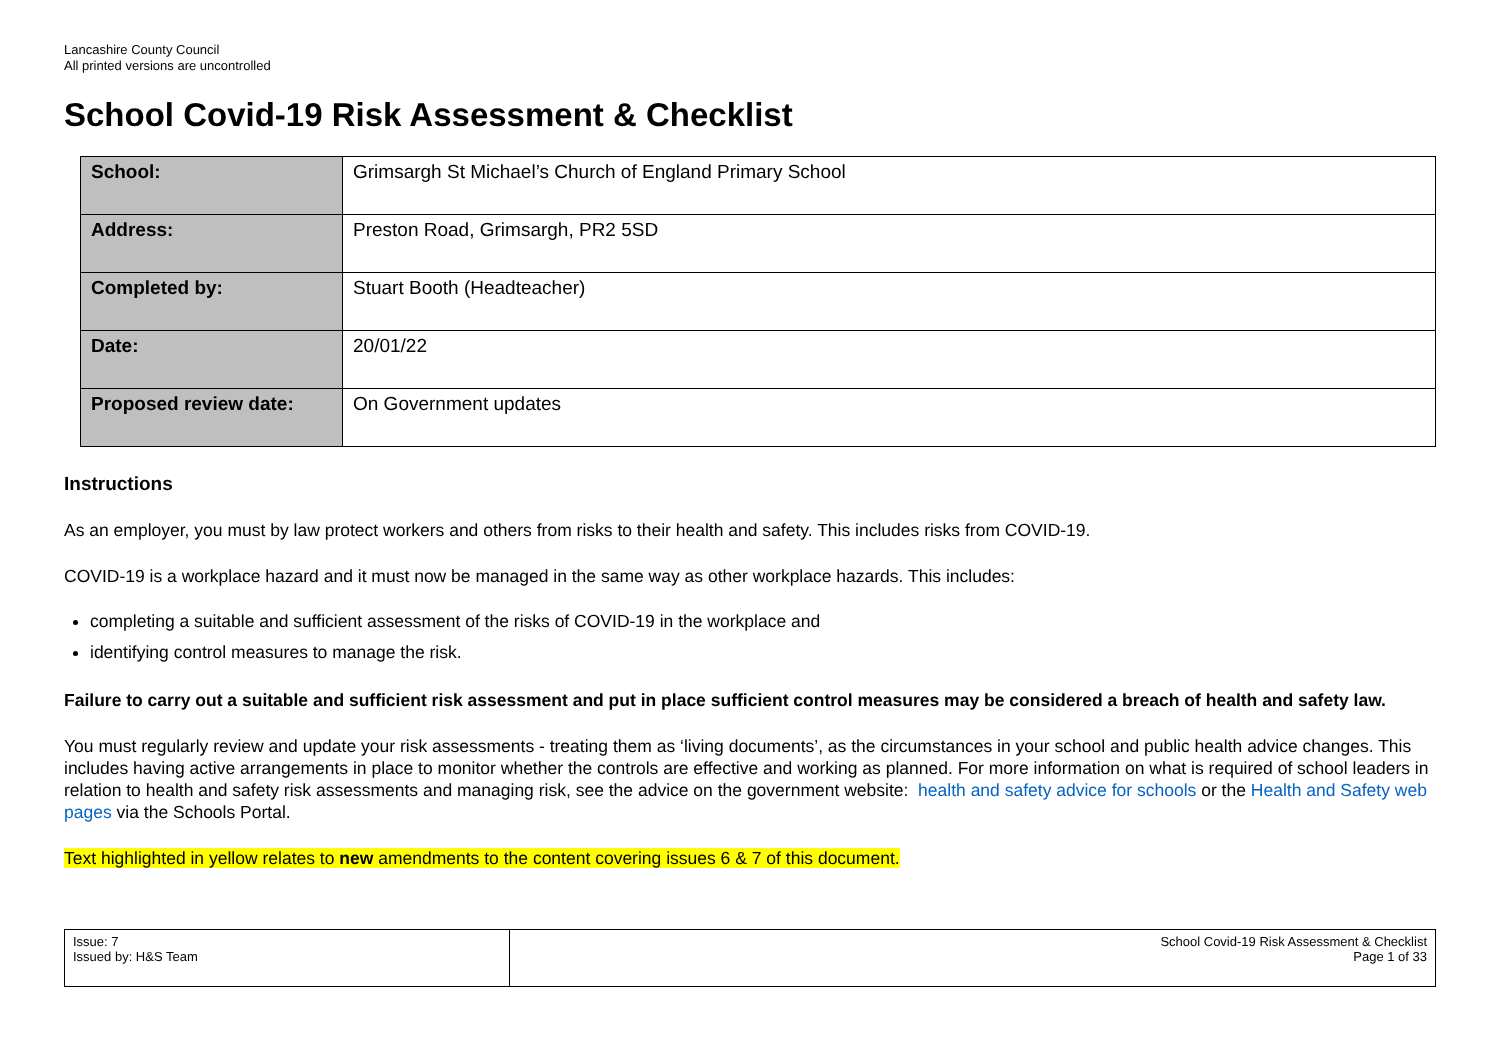Lancashire County Council
All printed versions are uncontrolled
School Covid-19 Risk Assessment & Checklist
| School: | Grimsargh St Michael’s Church of England Primary School |
| Address: | Preston Road, Grimsargh, PR2 5SD |
| Completed by: | Stuart Booth (Headteacher) |
| Date: | 20/01/22 |
| Proposed review date: | On Government updates |
Instructions
As an employer, you must by law protect workers and others from risks to their health and safety. This includes risks from COVID-19.
COVID-19 is a workplace hazard and it must now be managed in the same way as other workplace hazards. This includes:
completing a suitable and sufficient assessment of the risks of COVID-19 in the workplace and
identifying control measures to manage the risk.
Failure to carry out a suitable and sufficient risk assessment and put in place sufficient control measures may be considered a breach of health and safety law.
You must regularly review and update your risk assessments - treating them as ‘living documents’, as the circumstances in your school and public health advice changes. This includes having active arrangements in place to monitor whether the controls are effective and working as planned. For more information on what is required of school leaders in relation to health and safety risk assessments and managing risk, see the advice on the government website: health and safety advice for schools or the Health and Safety web pages via the Schools Portal.
Text highlighted in yellow relates to new amendments to the content covering issues 6 & 7 of this document.
| Issue: 7 Issued by: H&S Team | School Covid-19 Risk Assessment & Checklist Page 1 of 33 |